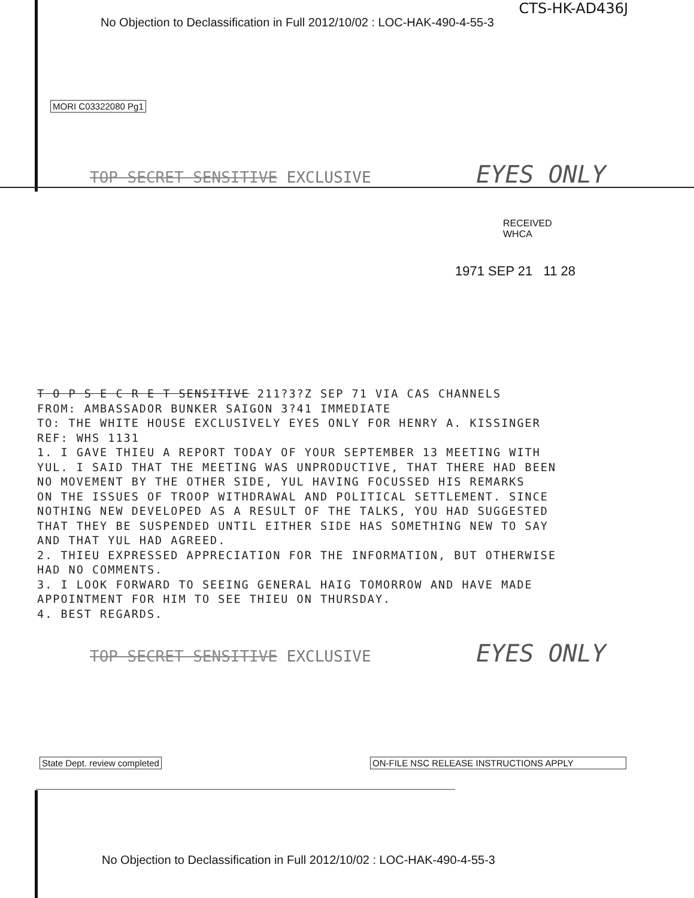CTS-HK-AD436J
No Objection to Declassification in Full 2012/10/02 : LOC-HAK-490-4-55-3
MORI C03322080 Pg1
TOP SECRET SENSITIVE EXCLUSIVE EYES ONLY
RECEIVED
WHCA
1971 SEP 21 11 28
T O P S E C R E T SENSITIVE 211?3?Z SEP 71 VIA CAS CHANNELS FROM: AMBASSADOR BUNKER SAIGON 3?41 IMMEDIATE TO: THE WHITE HOUSE EXCLUSIVELY EYES ONLY FOR HENRY A. KISSINGER REF: WHS 1131 1. I GAVE THIEU A REPORT TODAY OF YOUR SEPTEMBER 13 MEETING WITH YUL. I SAID THAT THE MEETING WAS UNPRODUCTIVE, THAT THERE HAD BEEN NO MOVEMENT BY THE OTHER SIDE, YUL HAVING FOCUSSED HIS REMARKS ON THE ISSUES OF TROOP WITHDRAWAL AND POLITICAL SETTLEMENT. SINCE NOTHING NEW DEVELOPED AS A RESULT OF THE TALKS, YOU HAD SUGGESTED THAT THEY BE SUSPENDED UNTIL EITHER SIDE HAS SOMETHING NEW TO SAY AND THAT YUL HAD AGREED. 2. THIEU EXPRESSED APPRECIATION FOR THE INFORMATION, BUT OTHERWISE HAD NO COMMENTS. 3. I LOOK FORWARD TO SEEING GENERAL HAIG TOMORROW AND HAVE MADE APPOINTMENT FOR HIM TO SEE THIEU ON THURSDAY. 4. BEST REGARDS.
TOP SECRET SENSITIVE EXCLUSIVE EYES ONLY
State Dept. review completed ON-FILE NSC RELEASE INSTRUCTIONS APPLY
No Objection to Declassification in Full 2012/10/02 : LOC-HAK-490-4-55-3